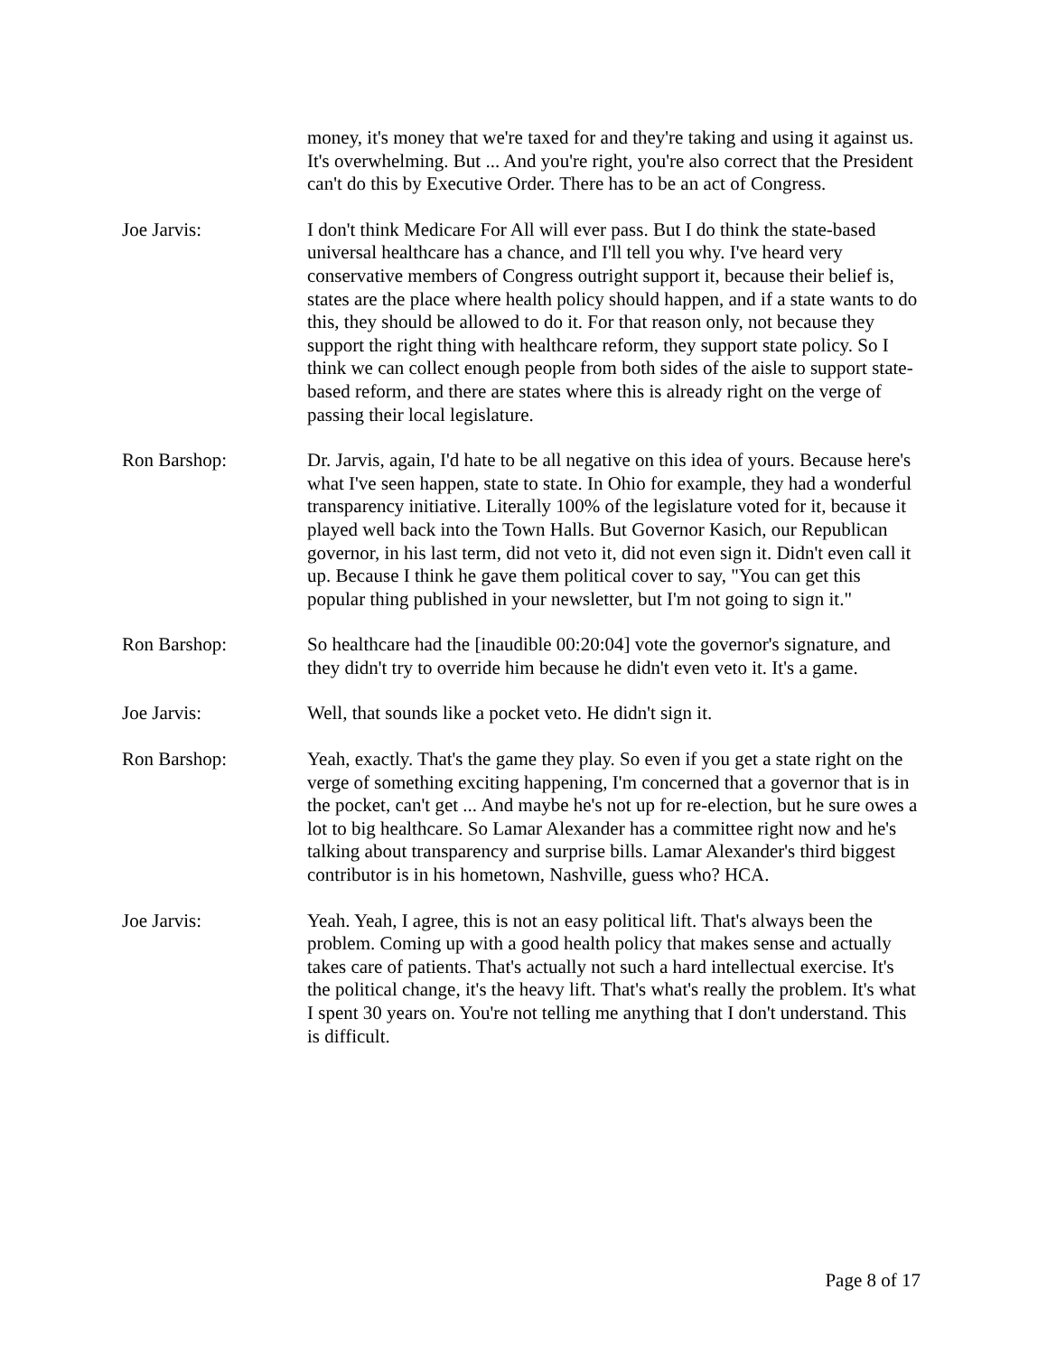money, it's money that we're taxed for and they're taking and using it against us. It's overwhelming. But ... And you're right, you're also correct that the President can't do this by Executive Order. There has to be an act of Congress.
Joe Jarvis: I don't think Medicare For All will ever pass. But I do think the state-based universal healthcare has a chance, and I'll tell you why. I've heard very conservative members of Congress outright support it, because their belief is, states are the place where health policy should happen, and if a state wants to do this, they should be allowed to do it. For that reason only, not because they support the right thing with healthcare reform, they support state policy. So I think we can collect enough people from both sides of the aisle to support state-based reform, and there are states where this is already right on the verge of passing their local legislature.
Ron Barshop: Dr. Jarvis, again, I'd hate to be all negative on this idea of yours. Because here's what I've seen happen, state to state. In Ohio for example, they had a wonderful transparency initiative. Literally 100% of the legislature voted for it, because it played well back into the Town Halls. But Governor Kasich, our Republican governor, in his last term, did not veto it, did not even sign it. Didn't even call it up. Because I think he gave them political cover to say, "You can get this popular thing published in your newsletter, but I'm not going to sign it."
Ron Barshop: So healthcare had the [inaudible 00:20:04] vote the governor's signature, and they didn't try to override him because he didn't even veto it. It's a game.
Joe Jarvis: Well, that sounds like a pocket veto. He didn't sign it.
Ron Barshop: Yeah, exactly. That's the game they play. So even if you get a state right on the verge of something exciting happening, I'm concerned that a governor that is in the pocket, can't get ... And maybe he's not up for re-election, but he sure owes a lot to big healthcare. So Lamar Alexander has a committee right now and he's talking about transparency and surprise bills. Lamar Alexander's third biggest contributor is in his hometown, Nashville, guess who? HCA.
Joe Jarvis: Yeah. Yeah, I agree, this is not an easy political lift. That's always been the problem. Coming up with a good health policy that makes sense and actually takes care of patients. That's actually not such a hard intellectual exercise. It's the political change, it's the heavy lift. That's what's really the problem. It's what I spent 30 years on. You're not telling me anything that I don't understand. This is difficult.
Page 8 of 17